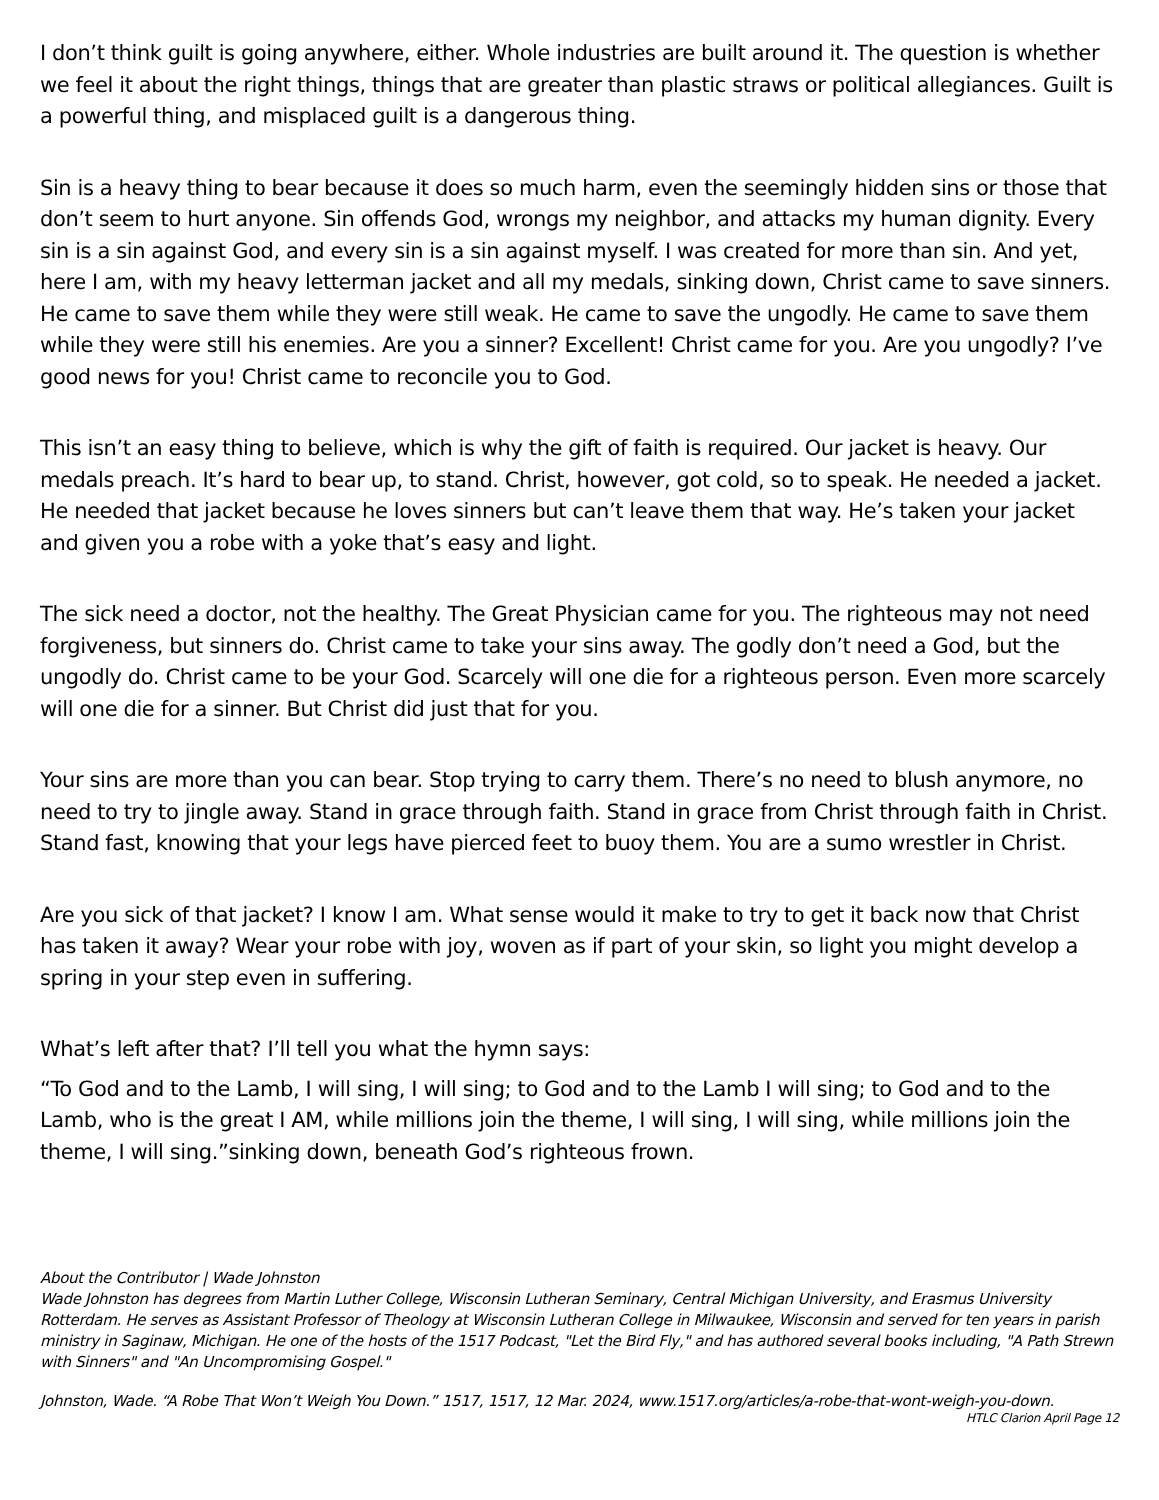I don’t think guilt is going anywhere, either. Whole industries are built around it. The question is whether we feel it about the right things, things that are greater than plastic straws or political allegiances. Guilt is a powerful thing, and misplaced guilt is a dangerous thing.
Sin is a heavy thing to bear because it does so much harm, even the seemingly hidden sins or those that don’t seem to hurt anyone. Sin offends God, wrongs my neighbor, and attacks my human dignity. Every sin is a sin against God, and every sin is a sin against myself. I was created for more than sin. And yet, here I am, with my heavy letterman jacket and all my medals, sinking down, Christ came to save sinners. He came to save them while they were still weak. He came to save the ungodly. He came to save them while they were still his enemies. Are you a sinner? Excellent! Christ came for you. Are you ungodly? I’ve good news for you! Christ came to reconcile you to God.
This isn’t an easy thing to believe, which is why the gift of faith is required. Our jacket is heavy. Our medals preach. It’s hard to bear up, to stand. Christ, however, got cold, so to speak. He needed a jacket. He needed that jacket because he loves sinners but can’t leave them that way. He’s taken your jacket and given you a robe with a yoke that’s easy and light.
The sick need a doctor, not the healthy. The Great Physician came for you. The righteous may not need forgiveness, but sinners do. Christ came to take your sins away. The godly don’t need a God, but the ungodly do. Christ came to be your God. Scarcely will one die for a righteous person. Even more scarcely will one die for a sinner. But Christ did just that for you.
Your sins are more than you can bear. Stop trying to carry them. There’s no need to blush anymore, no need to try to jingle away. Stand in grace through faith. Stand in grace from Christ through faith in Christ. Stand fast, knowing that your legs have pierced feet to buoy them. You are a sumo wrestler in Christ.
Are you sick of that jacket? I know I am. What sense would it make to try to get it back now that Christ has taken it away? Wear your robe with joy, woven as if part of your skin, so light you might develop a spring in your step even in suffering.
What’s left after that? I’ll tell you what the hymn says:
“To God and to the Lamb, I will sing, I will sing; to God and to the Lamb I will sing; to God and to the Lamb, who is the great I AM, while millions join the theme, I will sing, I will sing, while millions join the theme, I will sing.”sinking down, beneath God’s righteous frown.
About the Contributor | Wade Johnston
Wade Johnston has degrees from Martin Luther College, Wisconsin Lutheran Seminary, Central Michigan University, and Erasmus University Rotterdam. He serves as Assistant Professor of Theology at Wisconsin Lutheran College in Milwaukee, Wisconsin and served for ten years in parish ministry in Saginaw, Michigan. He one of the hosts of the 1517 Podcast, "Let the Bird Fly," and has authored several books including, "A Path Strewn with Sinners" and "An Uncompromising Gospel."
Johnston, Wade. “A Robe That Won’t Weigh You Down.” 1517, 1517, 12 Mar. 2024, www.1517.org/articles/a-robe-that-wont-weigh-you-down.
HTLC Clarion April Page 12